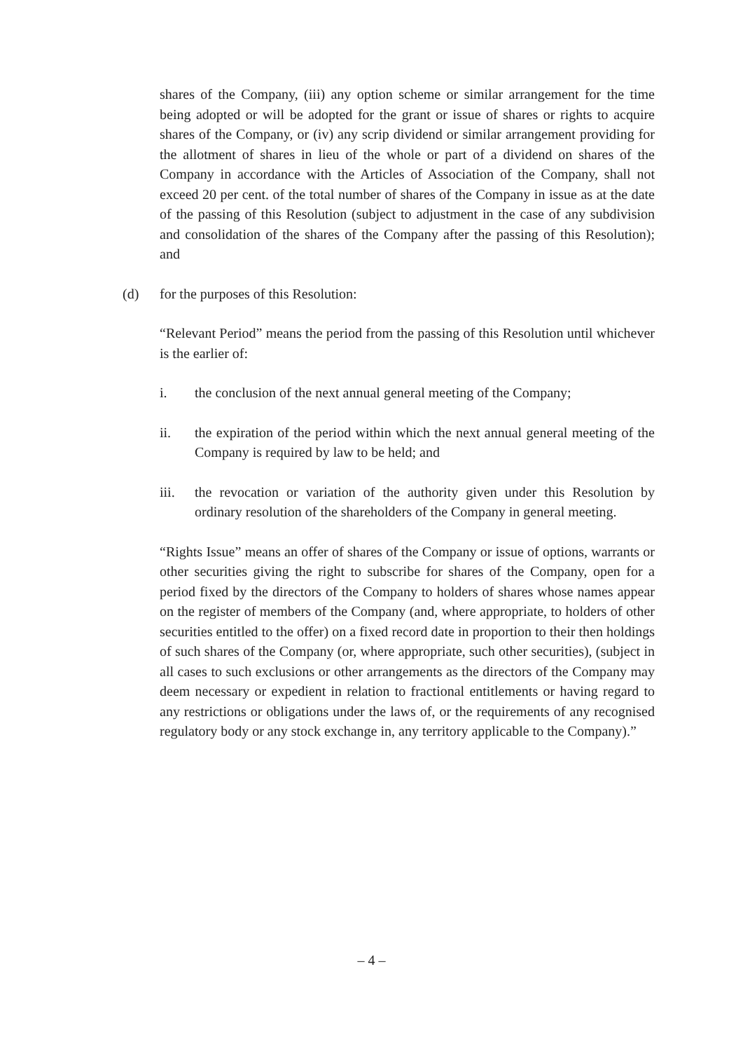shares of the Company, (iii) any option scheme or similar arrangement for the time being adopted or will be adopted for the grant or issue of shares or rights to acquire shares of the Company, or (iv) any scrip dividend or similar arrangement providing for the allotment of shares in lieu of the whole or part of a dividend on shares of the Company in accordance with the Articles of Association of the Company, shall not exceed 20 per cent. of the total number of shares of the Company in issue as at the date of the passing of this Resolution (subject to adjustment in the case of any subdivision and consolidation of the shares of the Company after the passing of this Resolution); and
(d) for the purposes of this Resolution:
“Relevant Period” means the period from the passing of this Resolution until whichever is the earlier of:
i. the conclusion of the next annual general meeting of the Company;
ii. the expiration of the period within which the next annual general meeting of the Company is required by law to be held; and
iii. the revocation or variation of the authority given under this Resolution by ordinary resolution of the shareholders of the Company in general meeting.
“Rights Issue” means an offer of shares of the Company or issue of options, warrants or other securities giving the right to subscribe for shares of the Company, open for a period fixed by the directors of the Company to holders of shares whose names appear on the register of members of the Company (and, where appropriate, to holders of other securities entitled to the offer) on a fixed record date in proportion to their then holdings of such shares of the Company (or, where appropriate, such other securities), (subject in all cases to such exclusions or other arrangements as the directors of the Company may deem necessary or expedient in relation to fractional entitlements or having regard to any restrictions or obligations under the laws of, or the requirements of any recognised regulatory body or any stock exchange in, any territory applicable to the Company).”
– 4 –